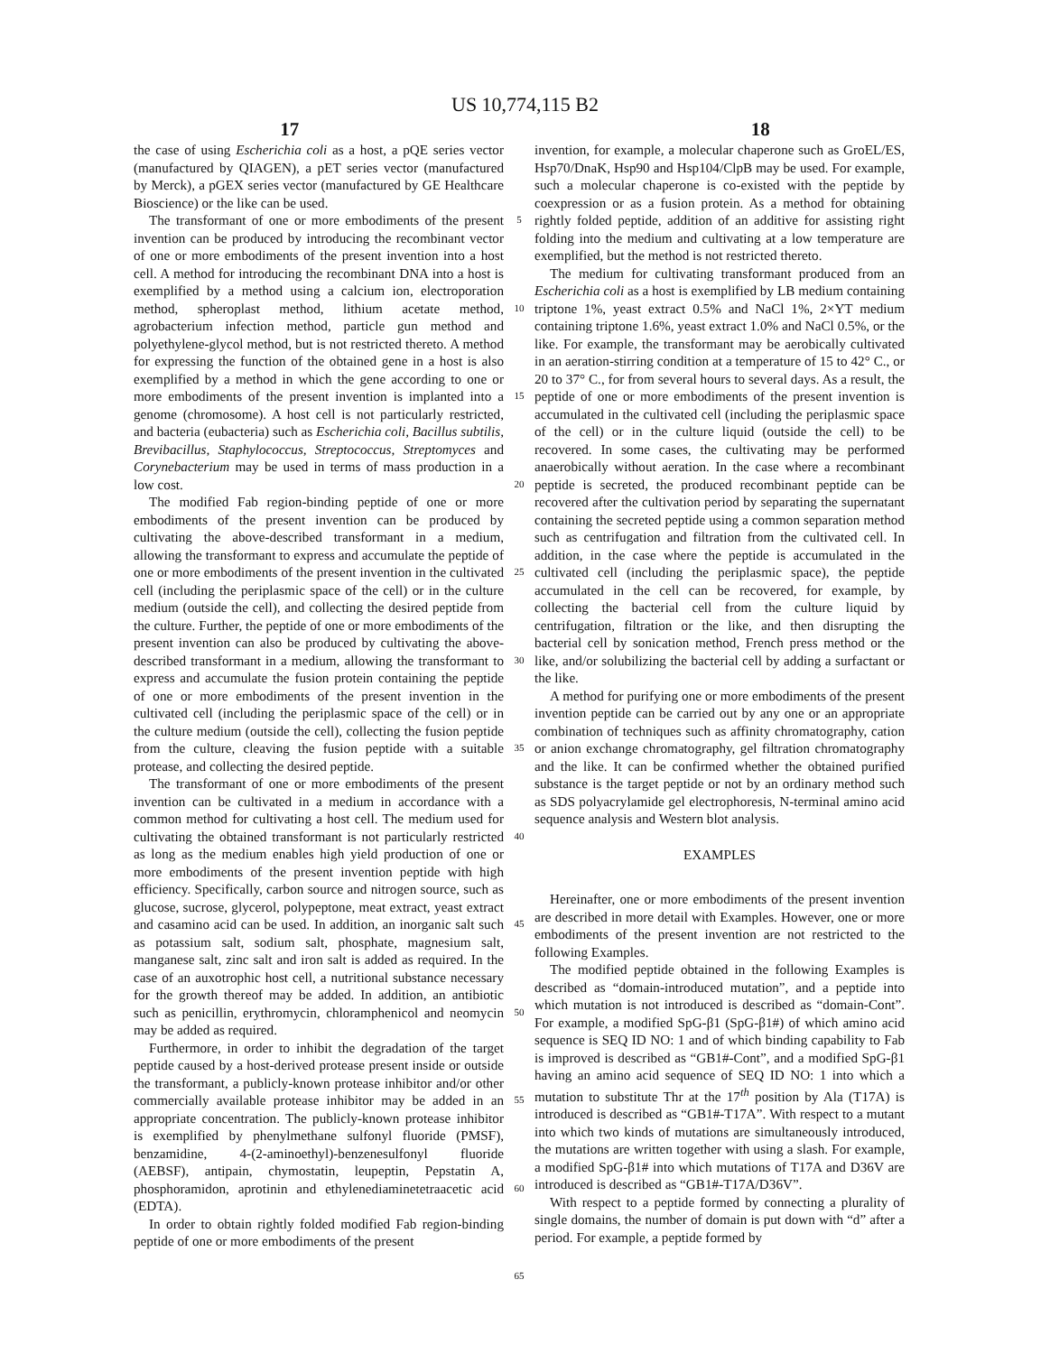US 10,774,115 B2
17 18
the case of using Escherichia coli as a host, a pQE series vector (manufactured by QIAGEN), a pET series vector (manufactured by Merck), a pGEX series vector (manufactured by GE Healthcare Bioscience) or the like can be used.
The transformant of one or more embodiments of the present invention can be produced by introducing the recombinant vector of one or more embodiments of the present invention into a host cell. A method for introducing the recombinant DNA into a host is exemplified by a method using a calcium ion, electroporation method, spheroplast method, lithium acetate method, agrobacterium infection method, particle gun method and polyethylene-glycol method, but is not restricted thereto. A method for expressing the function of the obtained gene in a host is also exemplified by a method in which the gene according to one or more embodiments of the present invention is implanted into a genome (chromosome). A host cell is not particularly restricted, and bacteria (eubacteria) such as Escherichia coli, Bacillus subtilis, Brevibacillus, Staphylococcus, Streptococcus, Streptomyces and Corynebacterium may be used in terms of mass production in a low cost.
The modified Fab region-binding peptide of one or more embodiments of the present invention can be produced by cultivating the above-described transformant in a medium, allowing the transformant to express and accumulate the peptide of one or more embodiments of the present invention in the cultivated cell (including the periplasmic space of the cell) or in the culture medium (outside the cell), and collecting the desired peptide from the culture. Further, the peptide of one or more embodiments of the present invention can also be produced by cultivating the above-described transformant in a medium, allowing the transformant to express and accumulate the fusion protein containing the peptide of one or more embodiments of the present invention in the cultivated cell (including the periplasmic space of the cell) or in the culture medium (outside the cell), collecting the fusion peptide from the culture, cleaving the fusion peptide with a suitable protease, and collecting the desired peptide.
The transformant of one or more embodiments of the present invention can be cultivated in a medium in accordance with a common method for cultivating a host cell. The medium used for cultivating the obtained transformant is not particularly restricted as long as the medium enables high yield production of one or more embodiments of the present invention peptide with high efficiency. Specifically, carbon source and nitrogen source, such as glucose, sucrose, glycerol, polypeptone, meat extract, yeast extract and casamino acid can be used. In addition, an inorganic salt such as potassium salt, sodium salt, phosphate, magnesium salt, manganese salt, zinc salt and iron salt is added as required. In the case of an auxotrophic host cell, a nutritional substance necessary for the growth thereof may be added. In addition, an antibiotic such as penicillin, erythromycin, chloramphenicol and neomycin may be added as required.
Furthermore, in order to inhibit the degradation of the target peptide caused by a host-derived protease present inside or outside the transformant, a publicly-known protease inhibitor and/or other commercially available protease inhibitor may be added in an appropriate concentration. The publicly-known protease inhibitor is exemplified by phenylmethane sulfonyl fluoride (PMSF), benzamidine, 4-(2-aminoethyl)-benzenesulfonyl fluoride (AEBSF), antipain, chymostatin, leupeptin, Pepstatin A, phosphoramidon, aprotinin and ethylenediaminetetraacetic acid (EDTA).
In order to obtain rightly folded modified Fab region-binding peptide of one or more embodiments of the present
5
10
15
20
25
30
35
40
45
50
55
60
65
invention, for example, a molecular chaperone such as GroEL/ES, Hsp70/DnaK, Hsp90 and Hsp104/ClpB may be used. For example, such a molecular chaperone is co-existed with the peptide by coexpression or as a fusion protein. As a method for obtaining rightly folded peptide, addition of an additive for assisting right folding into the medium and cultivating at a low temperature are exemplified, but the method is not restricted thereto.
The medium for cultivating transformant produced from an Escherichia coli as a host is exemplified by LB medium containing triptone 1%, yeast extract 0.5% and NaCl 1%, 2×YT medium containing triptone 1.6%, yeast extract 1.0% and NaCl 0.5%, or the like. For example, the transformant may be aerobically cultivated in an aeration-stirring condition at a temperature of 15 to 42° C., or 20 to 37° C., for from several hours to several days. As a result, the peptide of one or more embodiments of the present invention is accumulated in the cultivated cell (including the periplasmic space of the cell) or in the culture liquid (outside the cell) to be recovered. In some cases, the cultivating may be performed anaerobically without aeration. In the case where a recombinant peptide is secreted, the produced recombinant peptide can be recovered after the cultivation period by separating the supernatant containing the secreted peptide using a common separation method such as centrifugation and filtration from the cultivated cell. In addition, in the case where the peptide is accumulated in the cultivated cell (including the periplasmic space), the peptide accumulated in the cell can be recovered, for example, by collecting the bacterial cell from the culture liquid by centrifugation, filtration or the like, and then disrupting the bacterial cell by sonication method, French press method or the like, and/or solubilizing the bacterial cell by adding a surfactant or the like.
A method for purifying one or more embodiments of the present invention peptide can be carried out by any one or an appropriate combination of techniques such as affinity chromatography, cation or anion exchange chromatography, gel filtration chromatography and the like. It can be confirmed whether the obtained purified substance is the target peptide or not by an ordinary method such as SDS polyacrylamide gel electrophoresis, N-terminal amino acid sequence analysis and Western blot analysis.
EXAMPLES
Hereinafter, one or more embodiments of the present invention are described in more detail with Examples. However, one or more embodiments of the present invention are not restricted to the following Examples.
The modified peptide obtained in the following Examples is described as “domain-introduced mutation”, and a peptide into which mutation is not introduced is described as “domain-Cont”. For example, a modified SpG-β1 (SpG-β1#) of which amino acid sequence is SEQ ID NO: 1 and of which binding capability to Fab is improved is described as “GB1#-Cont”, and a modified SpG-β1 having an amino acid sequence of SEQ ID NO: 1 into which a mutation to substitute Thr at the 17<sup>th</sup> position by Ala (T17A) is introduced is described as “GB1#-T17A”. With respect to a mutant into which two kinds of mutations are simultaneously introduced, the mutations are written together with using a slash. For example, a modified SpG-β1# into which mutations of T17A and D36V are introduced is described as “GB1#-T17A/D36V”.
With respect to a peptide formed by connecting a plurality of single domains, the number of domain is put down with “d” after a period. For example, a peptide formed by